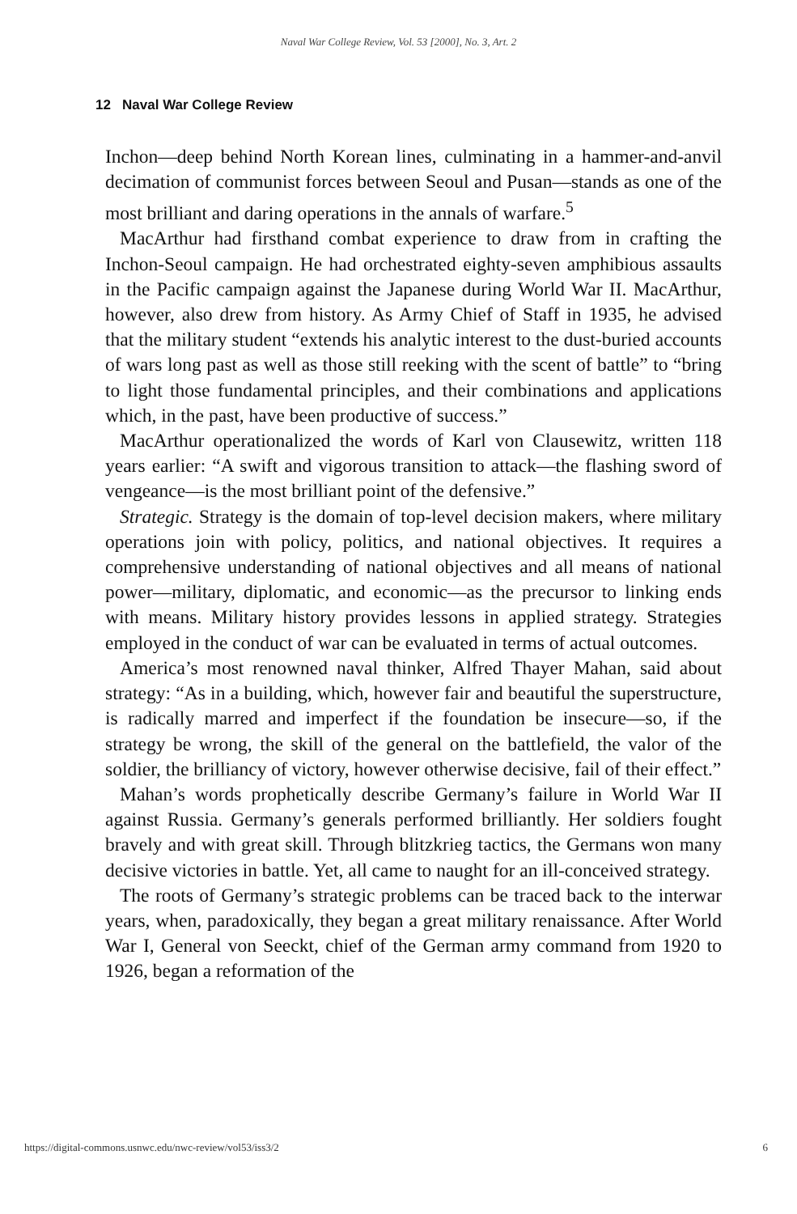Naval War College Review, Vol. 53 [2000], No. 3, Art. 2
12 Naval War College Review
Inchon—deep behind North Korean lines, culminating in a hammer-and-anvil decimation of communist forces between Seoul and Pusan—stands as one of the most brilliant and daring operations in the annals of warfare.<sup>5</sup>
MacArthur had firsthand combat experience to draw from in crafting the Inchon-Seoul campaign. He had orchestrated eighty-seven amphibious assaults in the Pacific campaign against the Japanese during World War II. MacArthur, however, also drew from history. As Army Chief of Staff in 1935, he advised that the military student “extends his analytic interest to the dust-buried accounts of wars long past as well as those still reeking with the scent of battle” to “bring to light those fundamental principles, and their combinations and applications which, in the past, have been productive of success.”
MacArthur operationalized the words of Karl von Clausewitz, written 118 years earlier: “A swift and vigorous transition to attack—the flashing sword of vengeance—is the most brilliant point of the defensive.”
Strategic. Strategy is the domain of top-level decision makers, where military operations join with policy, politics, and national objectives. It requires a comprehensive understanding of national objectives and all means of national power—military, diplomatic, and economic—as the precursor to linking ends with means. Military history provides lessons in applied strategy. Strategies employed in the conduct of war can be evaluated in terms of actual outcomes.
America’s most renowned naval thinker, Alfred Thayer Mahan, said about strategy: “As in a building, which, however fair and beautiful the superstructure, is radically marred and imperfect if the foundation be insecure—so, if the strategy be wrong, the skill of the general on the battlefield, the valor of the soldier, the brilliancy of victory, however otherwise decisive, fail of their effect.”
Mahan’s words prophetically describe Germany’s failure in World War II against Russia. Germany’s generals performed brilliantly. Her soldiers fought bravely and with great skill. Through blitzkrieg tactics, the Germans won many decisive victories in battle. Yet, all came to naught for an ill-conceived strategy.
The roots of Germany’s strategic problems can be traced back to the interwar years, when, paradoxically, they began a great military renaissance. After World War I, General von Seeckt, chief of the German army command from 1920 to 1926, began a reformation of the
https://digital-commons.usnwc.edu/nwc-review/vol53/iss3/2 6